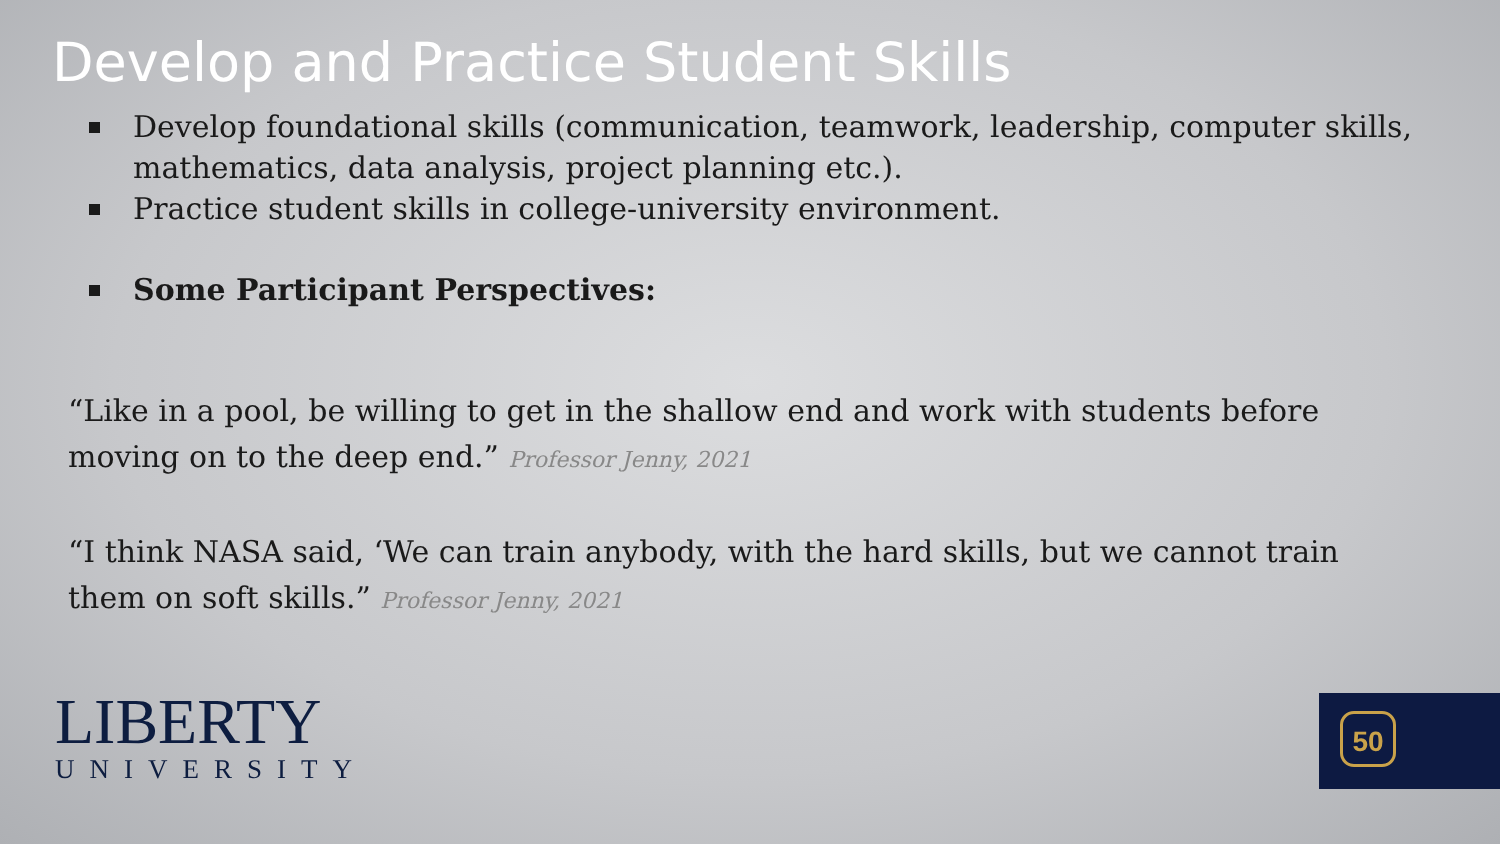Develop and Practice Student Skills
Develop foundational skills (communication, teamwork, leadership, computer skills, mathematics, data analysis, project planning etc.).
Practice student skills in college-university environment.
Some Participant Perspectives:
“Like in a pool, be willing to get in the shallow end and work with students before moving on to the deep end.” Professor Jenny, 2021
“I think NASA said, ‘We can train anybody, with the hard skills, but we cannot train them on soft skills.” Professor Jenny, 2021
LIBERTY
UNIVERSITY
50